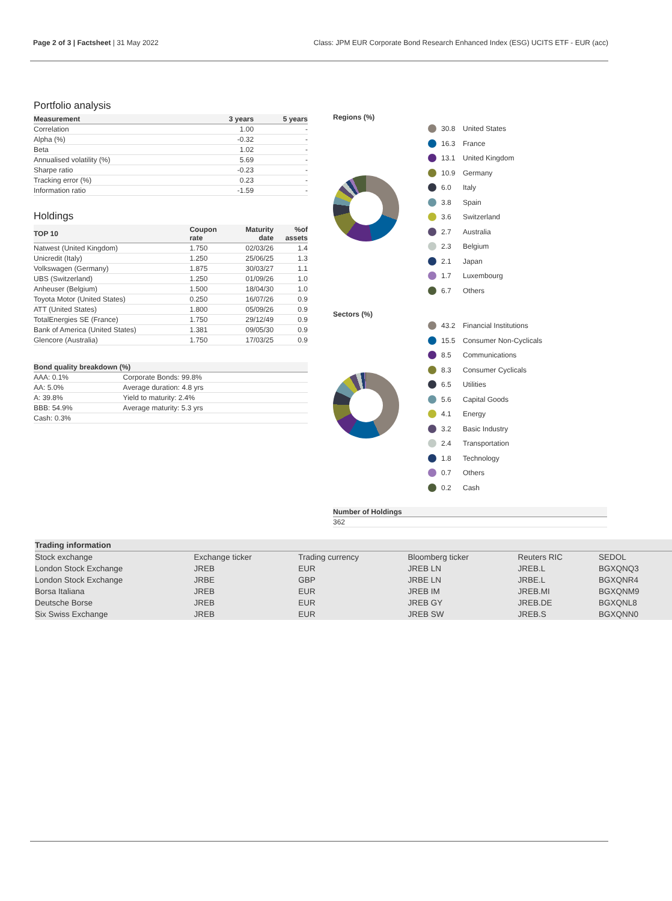Page 2 of 3 | Factsheet | 31 May 2022 Class: JPM EUR Corporate Bond Research Enhanced Index (ESG) UCITS ETF - EUR (acc)
Portfolio analysis
| Measurement | 3 years | 5 years |
| --- | --- | --- |
| Correlation | 1.00 | - |
| Alpha (%) | -0.32 | - |
| Beta | 1.02 | - |
| Annualised volatility (%) | 5.69 | - |
| Sharpe ratio | -0.23 | - |
| Tracking error (%) | 0.23 | - |
| Information ratio | -1.59 | - |
Holdings
| TOP 10 | Coupon rate | Maturity date | %of assets |
| --- | --- | --- | --- |
| Natwest (United Kingdom) | 1.750 | 02/03/26 | 1.4 |
| Unicredit (Italy) | 1.250 | 25/06/25 | 1.3 |
| Volkswagen (Germany) | 1.875 | 30/03/27 | 1.1 |
| UBS (Switzerland) | 1.250 | 01/09/26 | 1.0 |
| Anheuser (Belgium) | 1.500 | 18/04/30 | 1.0 |
| Toyota Motor (United States) | 0.250 | 16/07/26 | 0.9 |
| ATT (United States) | 1.800 | 05/09/26 | 0.9 |
| TotalEnergies SE (France) | 1.750 | 29/12/49 | 0.9 |
| Bank of America (United States) | 1.381 | 09/05/30 | 0.9 |
| Glencore (Australia) | 1.750 | 17/03/25 | 0.9 |
| Bond quality breakdown (%) | |
| --- | --- |
| AAA: 0.1% | Corporate Bonds: 99.8% |
| AA: 5.0% | Average duration: 4.8 yrs |
| A: 39.8% | Yield to maturity: 2.4% |
| BBB: 54.9% | Average maturity: 5.3 yrs |
| Cash: 0.3% | |
Regions (%)
30.8 United States
16.3 France
13.1 United Kingdom
10.9 Germany
6.0 Italy
3.8 Spain
3.6 Switzerland
2.7 Australia
2.3 Belgium
2.1 Japan
1.7 Luxembourg
6.7 Others
Sectors (%)
43.2 Financial Institutions
15.5 Consumer Non-Cyclicals
8.5 Communications
8.3 Consumer Cyclicals
6.5 Utilities
5.6 Capital Goods
4.1 Energy
3.2 Basic Industry
2.4 Transportation
1.8 Technology
0.7 Others
0.2 Cash
| Number of Holdings |
| --- |
| 362 |
| Trading information | | | | | |
| --- | --- | --- | --- | --- | --- |
| Stock exchange | Exchange ticker | Trading currency | Bloomberg ticker | Reuters RIC | SEDOL |
| London Stock Exchange | JREB | EUR | JREB LN | JREB.L | BGXQNQ3 |
| London Stock Exchange | JRBE | GBP | JRBE LN | JRBE.L | BGXQNR4 |
| Borsa Italiana | JREB | EUR | JREB IM | JREB.MI | BGXQNM9 |
| Deutsche Borse | JREB | EUR | JREB GY | JREB.DE | BGXQNL8 |
| Six Swiss Exchange | JREB | EUR | JREB SW | JREB.S | BGXQNN0 |